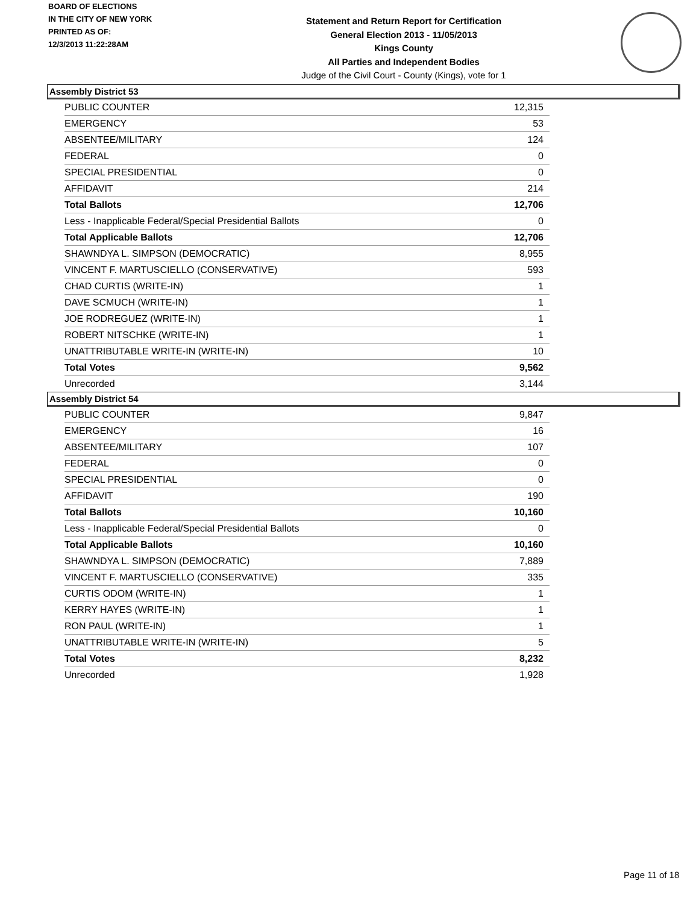BOARD OF ELECTIONS
IN THE CITY OF NEW YORK
PRINTED AS OF:
12/3/2013 11:22:28AM
Statement and Return Report for Certification
General Election 2013 - 11/05/2013
Kings County
All Parties and Independent Bodies
Judge of the Civil Court - County (Kings), vote for 1
Assembly District 53
| PUBLIC COUNTER | 12,315 |
| EMERGENCY | 53 |
| ABSENTEE/MILITARY | 124 |
| FEDERAL | 0 |
| SPECIAL PRESIDENTIAL | 0 |
| AFFIDAVIT | 214 |
| Total Ballots | 12,706 |
| Less - Inapplicable Federal/Special Presidential Ballots | 0 |
| Total Applicable Ballots | 12,706 |
| SHAWNDYA L. SIMPSON (DEMOCRATIC) | 8,955 |
| VINCENT F. MARTUSCIELLO (CONSERVATIVE) | 593 |
| CHAD CURTIS (WRITE-IN) | 1 |
| DAVE SCMUCH (WRITE-IN) | 1 |
| JOE RODREGUEZ (WRITE-IN) | 1 |
| ROBERT NITSCHKE (WRITE-IN) | 1 |
| UNATTRIBUTABLE WRITE-IN (WRITE-IN) | 10 |
| Total Votes | 9,562 |
| Unrecorded | 3,144 |
Assembly District 54
| PUBLIC COUNTER | 9,847 |
| EMERGENCY | 16 |
| ABSENTEE/MILITARY | 107 |
| FEDERAL | 0 |
| SPECIAL PRESIDENTIAL | 0 |
| AFFIDAVIT | 190 |
| Total Ballots | 10,160 |
| Less - Inapplicable Federal/Special Presidential Ballots | 0 |
| Total Applicable Ballots | 10,160 |
| SHAWNDYA L. SIMPSON (DEMOCRATIC) | 7,889 |
| VINCENT F. MARTUSCIELLO (CONSERVATIVE) | 335 |
| CURTIS ODOM (WRITE-IN) | 1 |
| KERRY HAYES (WRITE-IN) | 1 |
| RON PAUL (WRITE-IN) | 1 |
| UNATTRIBUTABLE WRITE-IN (WRITE-IN) | 5 |
| Total Votes | 8,232 |
| Unrecorded | 1,928 |
Page 11 of 18